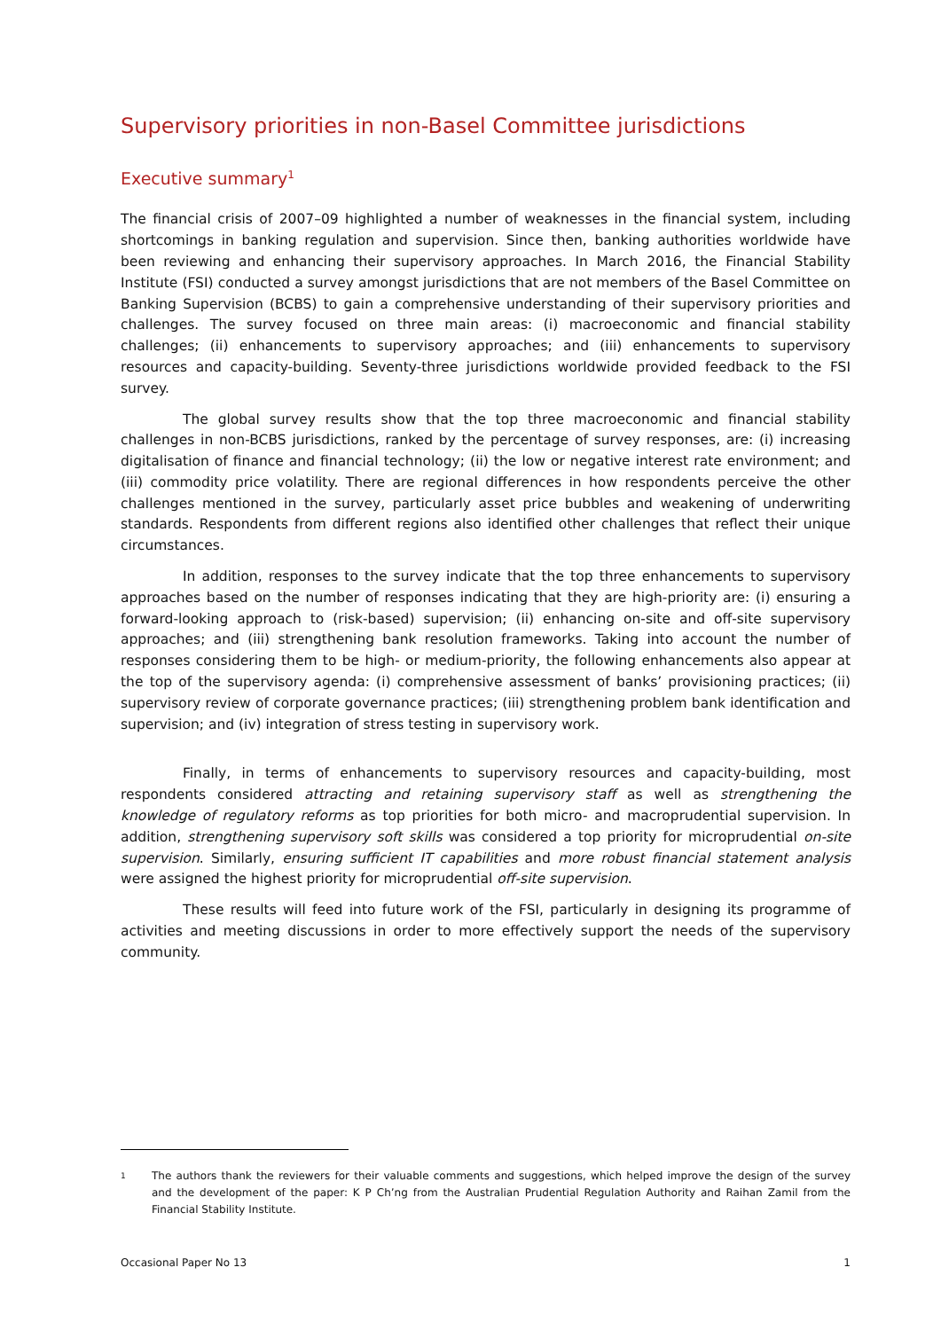Supervisory priorities in non-Basel Committee jurisdictions
Executive summary<sup>1</sup>
The financial crisis of 2007–09 highlighted a number of weaknesses in the financial system, including shortcomings in banking regulation and supervision. Since then, banking authorities worldwide have been reviewing and enhancing their supervisory approaches. In March 2016, the Financial Stability Institute (FSI) conducted a survey amongst jurisdictions that are not members of the Basel Committee on Banking Supervision (BCBS) to gain a comprehensive understanding of their supervisory priorities and challenges. The survey focused on three main areas: (i) macroeconomic and financial stability challenges; (ii) enhancements to supervisory approaches; and (iii) enhancements to supervisory resources and capacity-building. Seventy-three jurisdictions worldwide provided feedback to the FSI survey.
The global survey results show that the top three macroeconomic and financial stability challenges in non-BCBS jurisdictions, ranked by the percentage of survey responses, are: (i) increasing digitalisation of finance and financial technology; (ii) the low or negative interest rate environment; and (iii) commodity price volatility. There are regional differences in how respondents perceive the other challenges mentioned in the survey, particularly asset price bubbles and weakening of underwriting standards. Respondents from different regions also identified other challenges that reflect their unique circumstances.
In addition, responses to the survey indicate that the top three enhancements to supervisory approaches based on the number of responses indicating that they are high-priority are: (i) ensuring a forward-looking approach to (risk-based) supervision; (ii) enhancing on-site and off-site supervisory approaches; and (iii) strengthening bank resolution frameworks. Taking into account the number of responses considering them to be high- or medium-priority, the following enhancements also appear at the top of the supervisory agenda: (i) comprehensive assessment of banks’ provisioning practices; (ii) supervisory review of corporate governance practices; (iii) strengthening problem bank identification and supervision; and (iv) integration of stress testing in supervisory work.
Finally, in terms of enhancements to supervisory resources and capacity-building, most respondents considered attracting and retaining supervisory staff as well as strengthening the knowledge of regulatory reforms as top priorities for both micro- and macroprudential supervision. In addition, strengthening supervisory soft skills was considered a top priority for microprudential on-site supervision. Similarly, ensuring sufficient IT capabilities and more robust financial statement analysis were assigned the highest priority for microprudential off-site supervision.
These results will feed into future work of the FSI, particularly in designing its programme of activities and meeting discussions in order to more effectively support the needs of the supervisory community.
1 The authors thank the reviewers for their valuable comments and suggestions, which helped improve the design of the survey and the development of the paper: K P Ch’ng from the Australian Prudential Regulation Authority and Raihan Zamil from the Financial Stability Institute.
Occasional Paper No 13 1